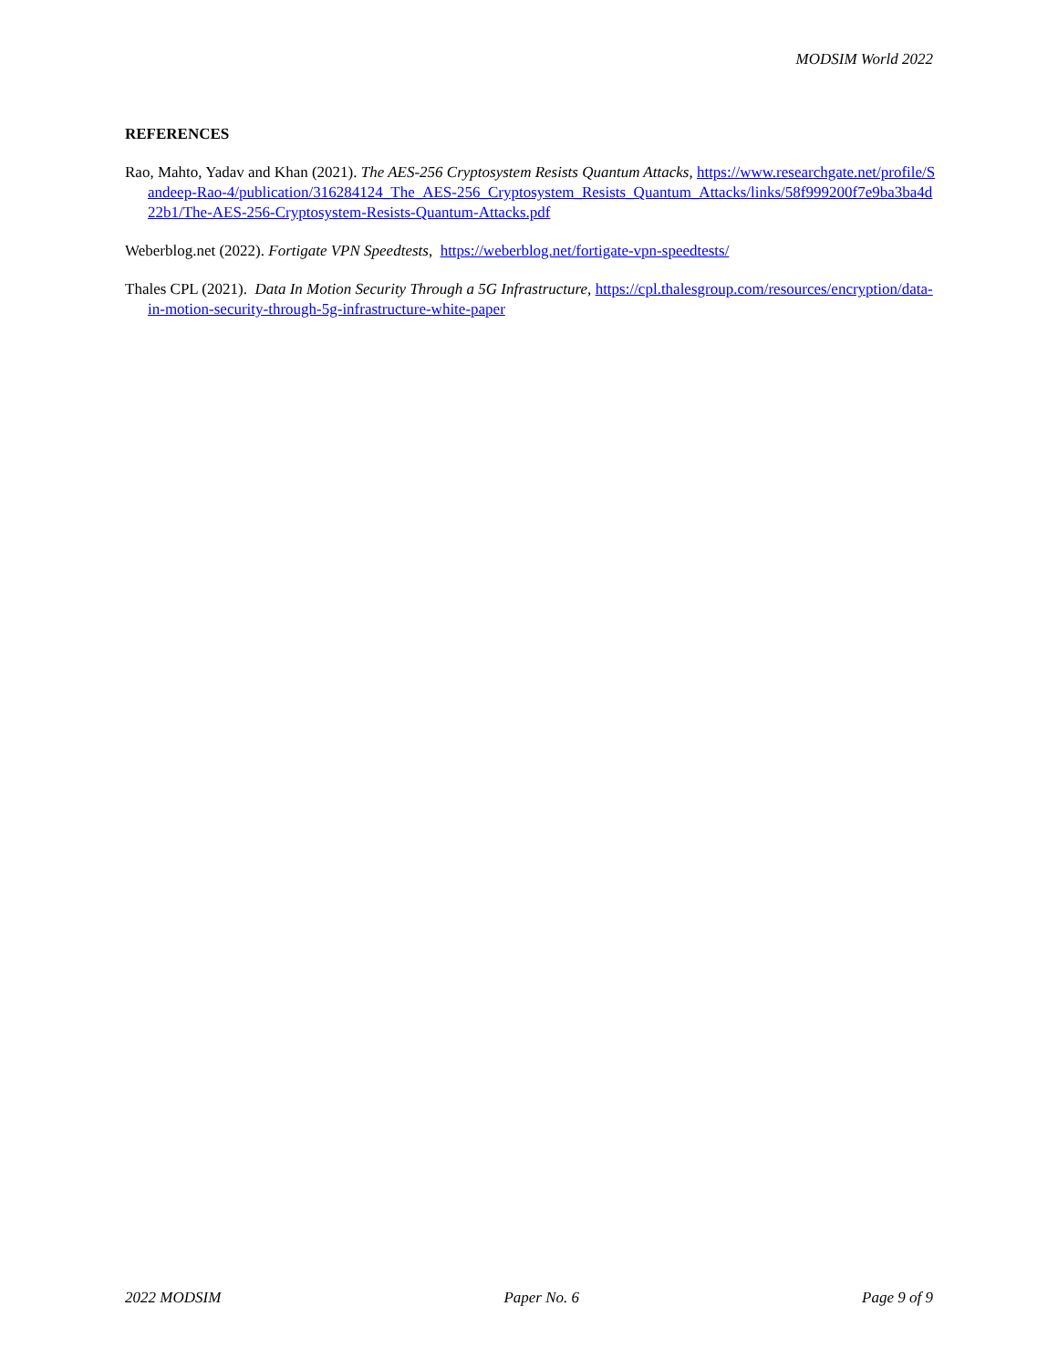MODSIM World 2022
REFERENCES
Rao, Mahto, Yadav and Khan (2021). The AES-256 Cryptosystem Resists Quantum Attacks, https://www.researchgate.net/profile/Sandeep-Rao-4/publication/316284124_The_AES-256_Cryptosystem_Resists_Quantum_Attacks/links/58f999200f7e9ba3ba4d22b1/The-AES-256-Cryptosystem-Resists-Quantum-Attacks.pdf
Weberblog.net (2022). Fortigate VPN Speedtests, https://weberblog.net/fortigate-vpn-speedtests/
Thales CPL (2021). Data In Motion Security Through a 5G Infrastructure, https://cpl.thalesgroup.com/resources/encryption/data-in-motion-security-through-5g-infrastructure-white-paper
2022 MODSIM Paper No. 6 Page 9 of 9